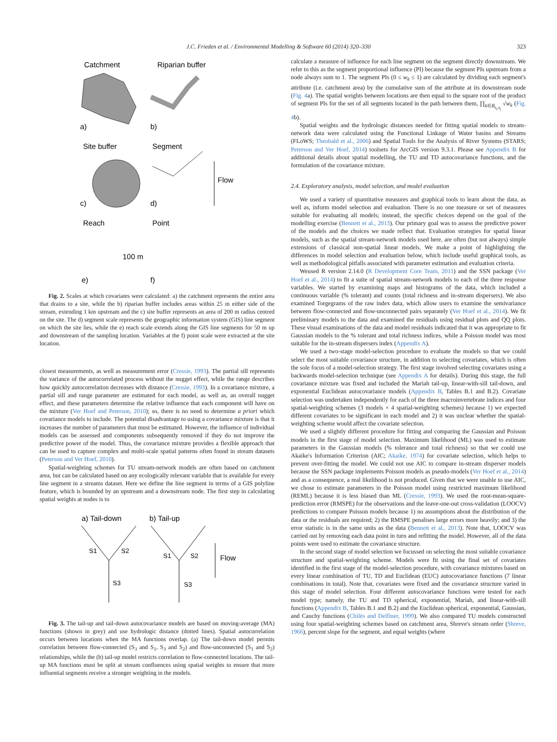J.C. Frieden et al. / Environmental Modelling & Software 60 (2014) 320–330 323
Catchment
Riparian buffer
a)
b)
Site buffer
Segment
c)
d)
Flow
Reach
Point
100 m
e)
f)
Fig. 2. Scales at which covariates were calculated: a) the catchment represents the entire area that drains to a site, while the b) riparian buffer includes areas within 25 m either side of the stream, extending 1 km upstream and the c) site buffer represents an area of 200 m radius centred on the site. The d) segment scale represents the geographic information system (GIS) line segment on which the site lies, while the e) reach scale extends along the GIS line segments for 50 m up and downstream of the sampling location. Variables at the f) point scale were extracted at the site location.
closest measurements, as well as measurement error (Cressie, 1993). The partial sill represents the variance of the autocorrelated process without the nugget effect, while the range describes how quickly autocorrelation decreases with distance (Cressie, 1993). In a covariance mixture, a partial sill and range parameter are estimated for each model, as well as, an overall nugget effect, and these parameters determine the relative influence that each component will have on the mixture (Ver Hoef and Peterson, 2010); so, there is no need to determine a priori which covariance models to include. The potential disadvantage to using a covariance mixture is that it increases the number of parameters that must be estimated. However, the influence of individual models can be assessed and components subsequently removed if they do not improve the predictive power of the model. Thus, the covariance mixture provides a flexible approach that can be used to capture complex and multi-scale spatial patterns often found in stream datasets (Peterson and Ver Hoef, 2010).
Spatial-weighting schemes for TU stream-network models are often based on catchment area, but can be calculated based on any ecologically relevant variable that is available for every line segment in a streams dataset. Here we define the line segment in terms of a GIS polyline feature, which is bounded by an upstream and a downstream node. The first step in calculating spatial weights at nodes is to
a) Tail-down
b) Tail-up
S1
S2
S3
S1
S2
S3
Flow
Fig. 3. The tail-up and tail-down autocovariance models are based on moving-average (MA) functions (shown in grey) and use hydrologic distance (dotted lines). Spatial autocorrelation occurs between locations when the MA functions overlap. (a) The tail-down model permits correlation between flow-connected (S<sub>3</sub> and S<sub>1</sub>, S<sub>3</sub> and S<sub>2</sub>) and flow-unconnected (S<sub>1</sub> and S<sub>2</sub>) relationships, while the (b) tail-up model restricts correlation to flow-connected locations. The tail-up MA functions must be split at stream confluences using spatial weights to ensure that more influential segments receive a stronger weighting in the models.
calculate a measure of influence for each line segment on the segment directly downstream. We refer to this as the segment proportional influence (PI) because the segment PIs upstream from a node always sum to 1. The segment PIs (0 ≤ w<sub>k</sub> ≤ 1) are calculated by dividing each segment's attribute (i.e. catchment area) by the cumulative sum of the attribute at its downstream node (Fig. 4a). The spatial weights between locations are then equal to the square root of the product of segment PIs for the set of all segments located in the path between them, ∏<sub>k∈B<sub>s<sub>i</sub>,s<sub>j</sub></sub></sub> √w<sub>k</sub> (Fig. 4b).
Spatial weights and the hydrologic distances needed for fitting spatial models to stream-network data were calculated using the Functional Linkage of Water basins and Streams (FLoWS; Theobald et al., 2006) and Spatial Tools for the Analysis of River Systems (STARS; Peterson and Ver Hoef, 2014) toolsets for ArcGIS version 9.3.1. Please see Appendix B for additional details about spatial modelling, the TU and TD autocovariance functions, and the formulation of the covariance mixture.
2.4. Exploratory analysis, model selection, and model evaluation
We used a variety of quantitative measures and graphical tools to learn about the data, as well as, inform model selection and evaluation. There is no one measure or set of measures suitable for evaluating all models; instead, the specific choices depend on the goal of the modelling exercise (Bennett et al., 2013). Our primary goal was to assess the predictive power of the models and the choices we made reflect that. Evaluation strategies for spatial linear models, such as the spatial stream-network models used here, are often (but not always) simple extensions of classical non-spatial linear models. We make a point of highlighting the differences in model selection and evaluation below, which include useful graphical tools, as well as methodological pitfalls associated with parameter estimation and evaluation criteria.
Weused R version 2.14.0 (R Development Core Team, 2011) and the SSN package (Ver Hoef et al., 2014) to fit a suite of spatial stream-network models to each of the three response variables. We started by examining maps and histograms of the data, which included a continuous variable (% tolerant) and counts (total richness and in-stream dispersers). We also examined Torgegrams of the raw index data, which allow users to examine the semivariance between flow-connected and flow-unconnected pairs separately (Ver Hoef et al., 2014). We fit preliminary models to the data and examined the residuals using residual plots and QQ plots. These visual examinations of the data and model residuals indicated that it was appropriate to fit Gaussian models to the % tolerant and total richness indices, while a Poisson model was most suitable for the in-stream dispersers index (Appendix A).
We used a two-stage model-selection procedure to evaluate the models so that we could select the most suitable covariance structure, in addition to selecting covariates, which is often the sole focus of a model-selection strategy. The first stage involved selecting covariates using a backwards model-selection technique (see Appendix A for details). During this stage, the full covariance mixture was fixed and included the Mariah tail-up, linear-with-sill tail-down, and exponential Euclidean autocovariance models (Appendix B, Tables B.1 and B.2). Covariate selection was undertaken independently for each of the three macroinvertebrate indices and four spatial-weighting schemes (3 models × 4 spatial-weighting schemes) because 1) we expected different covariates to be significant in each model and 2) it was unclear whether the spatial-weighting scheme would affect the covariate selection.
We used a slightly different procedure for fitting and comparing the Gaussian and Poisson models in the first stage of model selection. Maximum likelihood (ML) was used to estimate parameters in the Gaussian models (% tolerance and total richness) so that we could use Akaike's Information Criterion (AIC; Akaike, 1974) for covariate selection, which helps to prevent over-fitting the model. We could not use AIC to compare in-stream disperser models because the SSN package implements Poisson models as pseudo-models (Ver Hoef et al., 2014) and as a consequence, a real likelihood is not produced. Given that we were unable to use AIC, we chose to estimate parameters in the Poisson model using restricted maximum likelihood (REML) because it is less biased than ML (Cressie, 1993). We used the root-mean-square-prediction error (RMSPE) for the observations and the leave-one-out cross-validation (LOOCV) predictions to compare Poisson models because 1) no assumptions about the distribution of the data or the residuals are required; 2) the RMSPE penalises large errors more heavily; and 3) the error statistic is in the same units as the data (Bennett et al., 2013). Note that, LOOCV was carried out by removing each data point in turn and refitting the model. However, all of the data points were used to estimate the covariance structure.
In the second stage of model selection we focussed on selecting the most suitable covariance structure and spatial-weighting scheme. Models were fit using the final set of covariates identified in the first stage of the model-selection procedure, with covariance mixtures based on every linear combination of TU, TD and Euclidean (EUC) autocovariance functions (7 linear combinations in total). Note that, covariates were fixed and the covariance structure varied in this stage of model selection. Four different autocovariance functions were tested for each model type; namely, the TU and TD spherical, exponential, Mariah, and linear-with-sill functions (Appendix B, Tables B.1 and B.2) and the Euclidean spherical, exponential, Gaussian, and Cauchy functions (Chilès and Delfiner, 1999). We also compared TU models constructed using four spatial-weighting schemes based on catchment area, Shreve's stream order (Shreve, 1966), percent slope for the segment, and equal weights (where